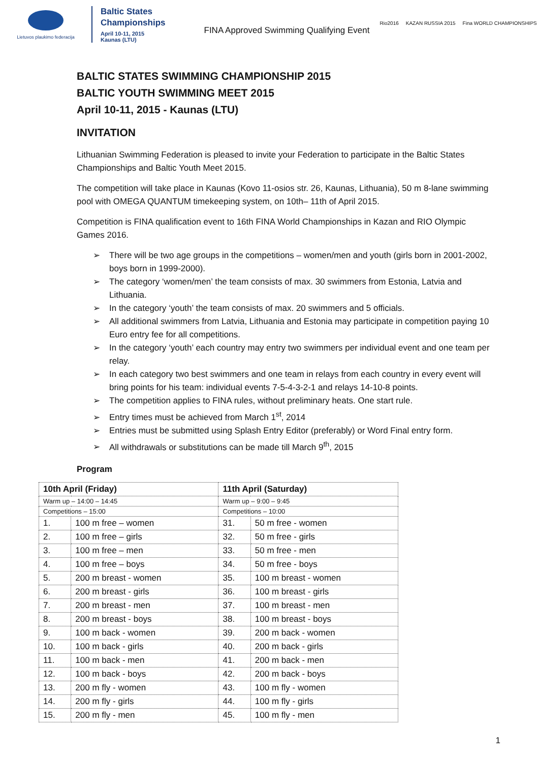Lietuvos plaukimo federacija
Baltic States
Championships
April 10-11, 2015
Kaunas (LTU)
FINA Approved Swimming Qualifying Event
Rio2016 KAZAN RUSSIA 2015 Fina WORLD CHAMPIONSHIPS
BALTIC STATES SWIMMING CHAMPIONSHIP 2015
BALTIC YOUTH SWIMMING MEET 2015
April 10-11, 2015 - Kaunas (LTU)
INVITATION
Lithuanian Swimming Federation is pleased to invite your Federation to participate in the Baltic States Championships and Baltic Youth Meet 2015.
The competition will take place in Kaunas (Kovo 11-osios str. 26, Kaunas, Lithuania), 50 m 8-lane swimming pool with OMEGA QUANTUM timekeeping system, on 10th– 11th of April 2015.
Competition is FINA qualification event to 16th FINA World Championships in Kazan and RIO Olympic Games 2016.
➢ There will be two age groups in the competitions – women/men and youth (girls born in 2001-2002, boys born in 1999-2000).
➢ The category ‘women/men’ the team consists of max. 30 swimmers from Estonia, Latvia and Lithuania.
➢ In the category ‘youth’ the team consists of max. 20 swimmers and 5 officials.
➢ All additional swimmers from Latvia, Lithuania and Estonia may participate in competition paying 10 Euro entry fee for all competitions.
➢ In the category ‘youth’ each country may entry two swimmers per individual event and one team per relay.
➢ In each category two best swimmers and one team in relays from each country in every event will bring points for his team: individual events 7-5-4-3-2-1 and relays 14-10-8 points.
➢ The competition applies to FINA rules, without preliminary heats. One start rule.
➢ Entry times must be achieved from March 1<sup>st</sup>, 2014
➢ Entries must be submitted using Splash Entry Editor (preferably) or Word Final entry form.
➢ All withdrawals or substitutions can be made till March 9<sup>th</sup>, 2015
Program
| 10th April (Friday) | | 11th April (Saturday) | |
| Warm up – 14:00 – 14:45 | | Warm up – 9:00 – 9:45 | |
| Competitions – 15:00 | | Competitions – 10:00 | |
| 1. | 100 m free – women | 31. | 50 m free - women |
| 2. | 100 m free – girls | 32. | 50 m free - girls |
| 3. | 100 m free – men | 33. | 50 m free - men |
| 4. | 100 m free – boys | 34. | 50 m free - boys |
| 5. | 200 m breast - women | 35. | 100 m breast - women |
| 6. | 200 m breast - girls | 36. | 100 m breast - girls |
| 7. | 200 m breast - men | 37. | 100 m breast - men |
| 8. | 200 m breast - boys | 38. | 100 m breast - boys |
| 9. | 100 m back - women | 39. | 200 m back - women |
| 10. | 100 m back - girls | 40. | 200 m back - girls |
| 11. | 100 m back - men | 41. | 200 m back - men |
| 12. | 100 m back - boys | 42. | 200 m back - boys |
| 13. | 200 m fly - women | 43. | 100 m fly - women |
| 14. | 200 m fly - girls | 44. | 100 m fly - girls |
| 15. | 200 m fly - men | 45. | 100 m fly - men |
1